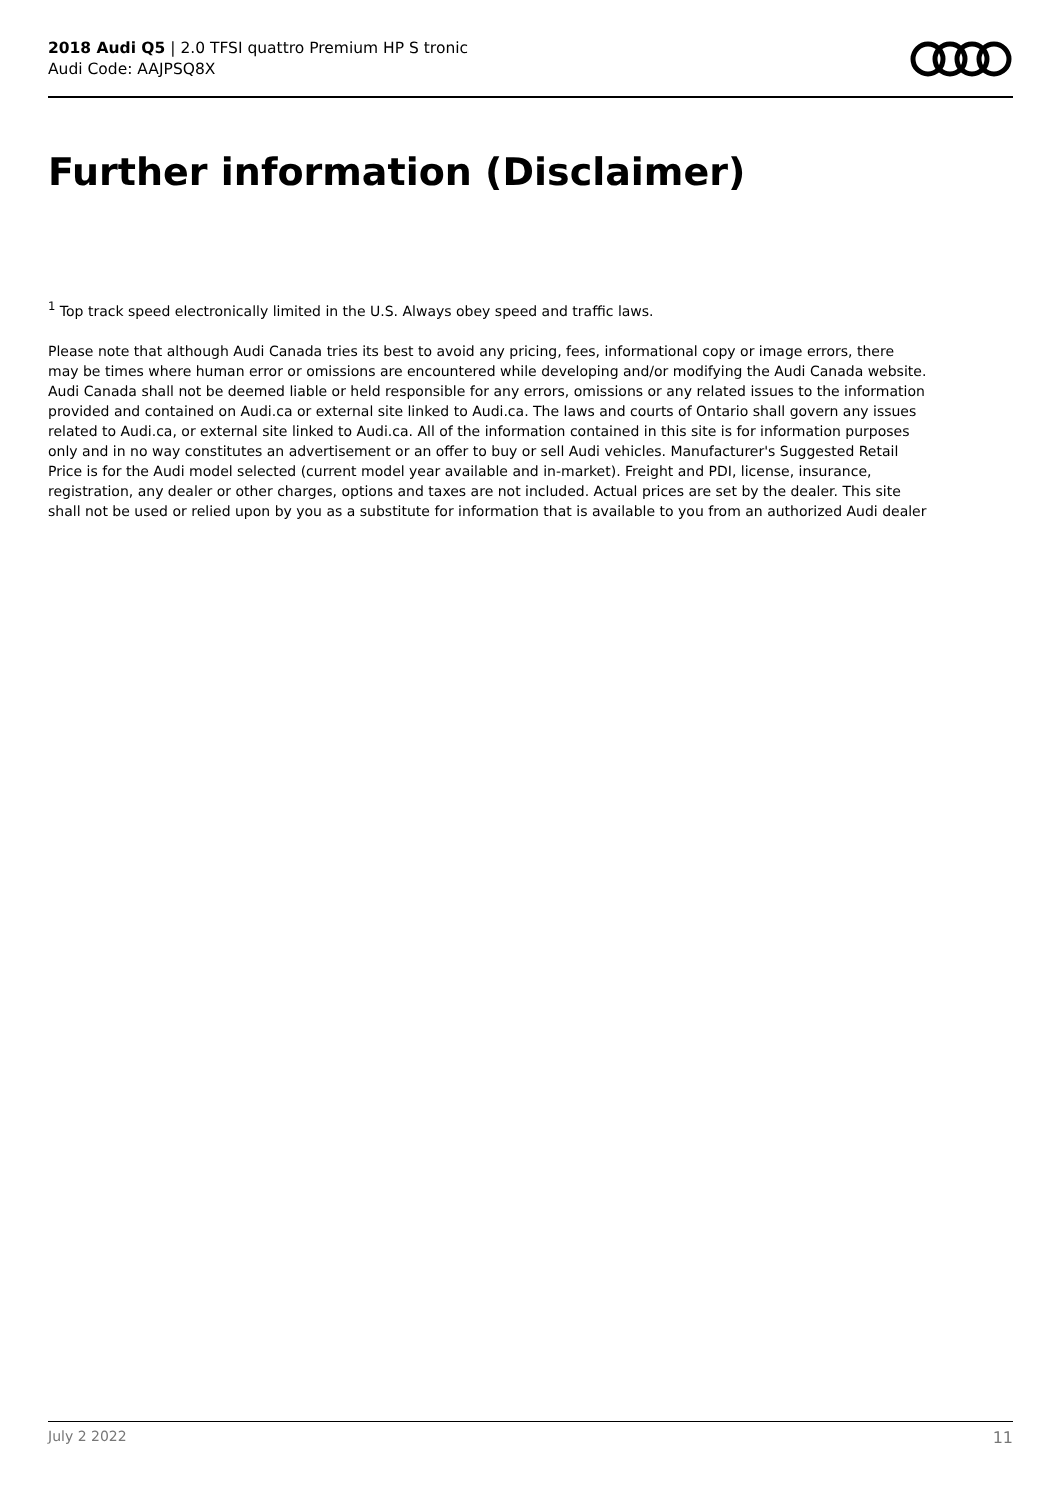2018 Audi Q5 | 2.0 TFSI quattro Premium HP S tronic
Audi Code: AAJPSQ8X
Further information (Disclaimer)
<sup>1</sup> Top track speed electronically limited in the U.S. Always obey speed and traffic laws.
Please note that although Audi Canada tries its best to avoid any pricing, fees, informational copy or image errors, there may be times where human error or omissions are encountered while developing and/or modifying the Audi Canada website. Audi Canada shall not be deemed liable or held responsible for any errors, omissions or any related issues to the information provided and contained on Audi.ca or external site linked to Audi.ca. The laws and courts of Ontario shall govern any issues related to Audi.ca, or external site linked to Audi.ca. All of the information contained in this site is for information purposes only and in no way constitutes an advertisement or an offer to buy or sell Audi vehicles. Manufacturer's Suggested Retail Price is for the Audi model selected (current model year available and in-market). Freight and PDI, license, insurance, registration, any dealer or other charges, options and taxes are not included. Actual prices are set by the dealer. This site shall not be used or relied upon by you as a substitute for information that is available to you from an authorized Audi dealer
July 2 2022 11